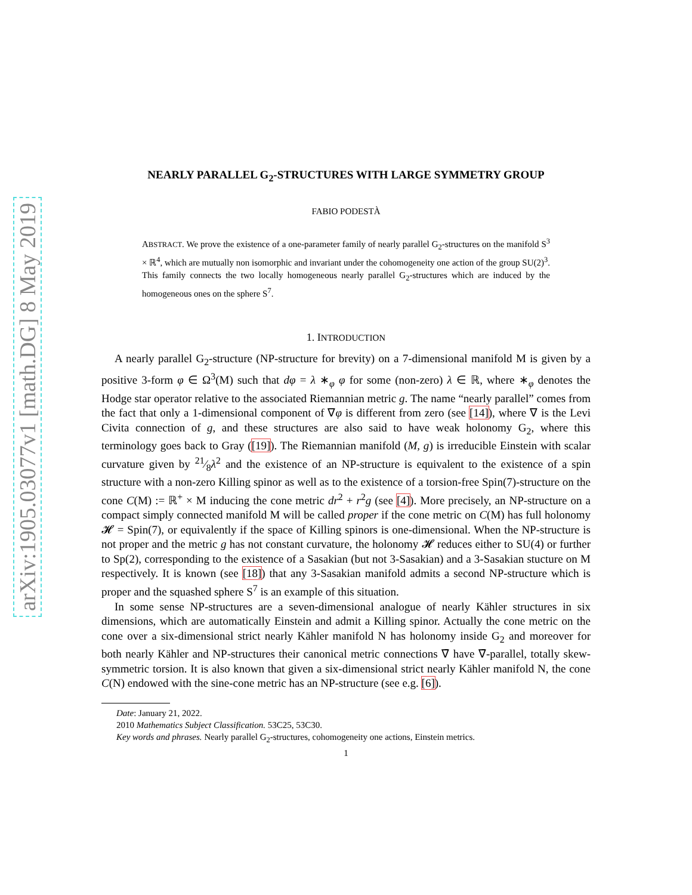arXiv:1905.03077v1 [math.DG] 8 May 2019
NEARLY PARALLEL G<sub>2</sub>-STRUCTURES WITH LARGE SYMMETRY GROUP
FABIO PODESTÀ
ABSTRACT. We prove the existence of a one-parameter family of nearly parallel G<sub>2</sub>-structures on the manifold S<sup>3</sup> × ℝ<sup>4</sup>, which are mutually non isomorphic and invariant under the cohomogeneity one action of the group SU(2)<sup>3</sup>. This family connects the two locally homogeneous nearly parallel G<sub>2</sub>-structures which are induced by the homogeneous ones on the sphere S<sup>7</sup>.
1. INTRODUCTION
A nearly parallel G<sub>2</sub>-structure (NP-structure for brevity) on a 7-dimensional manifold M is given by a positive 3-form φ ∈ Ω<sup>3</sup>(M) such that dφ = λ ∗<sub>φ</sub> φ for some (non-zero) λ ∈ ℝ, where ∗<sub>φ</sub> denotes the Hodge star operator relative to the associated Riemannian metric g. The name “nearly parallel” comes from the fact that only a 1-dimensional component of ∇φ is different from zero (see [14]), where ∇ is the Levi Civita connection of g, and these structures are also said to have weak holonomy G<sub>2</sub>, where this terminology goes back to Gray ([19]). The Riemannian manifold (M, g) is irreducible Einstein with scalar curvature given by 21⁄8λ<sup>2</sup> and the existence of an NP-structure is equivalent to the existence of a spin structure with a non-zero Killing spinor as well as to the existence of a torsion-free Spin(7)-structure on the cone C(M) := ℝ<sup>+</sup> × M inducing the cone metric dr<sup>2</sup> + r<sup>2</sup>g (see [4]). More precisely, an NP-structure on a compact simply connected manifold M will be called proper if the cone metric on C(M) has full holonomy 𝓗 = Spin(7), or equivalently if the space of Killing spinors is one-dimensional. When the NP-structure is not proper and the metric g has not constant curvature, the holonomy 𝓗 reduces either to SU(4) or further to Sp(2), corresponding to the existence of a Sasakian (but not 3-Sasakian) and a 3-Sasakian stucture on M respectively. It is known (see [18]) that any 3-Sasakian manifold admits a second NP-structure which is proper and the squashed sphere S<sup>7</sup> is an example of this situation.
In some sense NP-structures are a seven-dimensional analogue of nearly Kähler structures in six dimensions, which are automatically Einstein and admit a Killing spinor. Actually the cone metric on the cone over a six-dimensional strict nearly Kähler manifold N has holonomy inside G<sub>2</sub> and moreover for both nearly Kähler and NP-structures their canonical metric connections ∇̄ have ∇̄-parallel, totally skew-symmetric torsion. It is also known that given a six-dimensional strict nearly Kähler manifold N, the cone C(N) endowed with the sine-cone metric has an NP-structure (see e.g. [6]).
Date: January 21, 2022.
2010 Mathematics Subject Classification. 53C25, 53C30.
Key words and phrases. Nearly parallel G<sub>2</sub>-structures, cohomogeneity one actions, Einstein metrics.
1